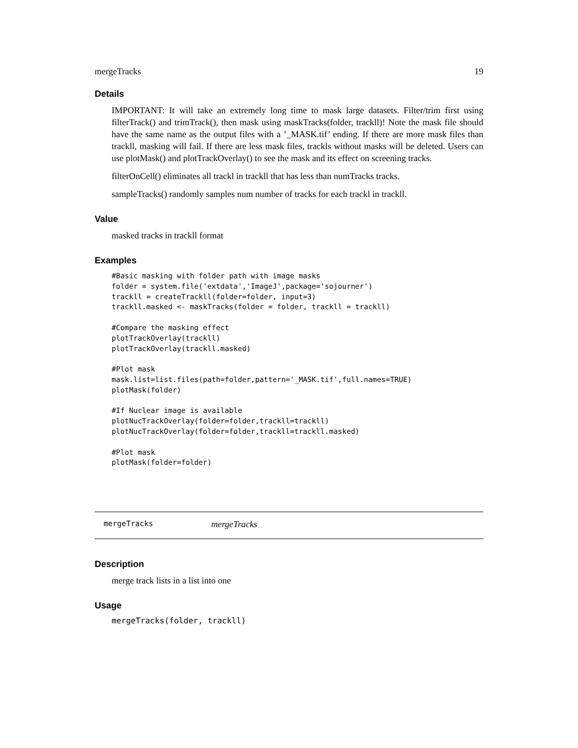mergeTracks 19
Details
IMPORTANT: It will take an extremely long time to mask large datasets. Filter/trim first using filterTrack() and trimTrack(), then mask using maskTracks(folder, trackll)! Note the mask file should have the same name as the output files with a ’_MASK.tif’ ending. If there are more mask files than trackll, masking will fail. If there are less mask files, trackls without masks will be deleted. Users can use plotMask() and plotTrackOverlay() to see the mask and its effect on screening tracks.
filterOnCell() eliminates all trackl in trackll that has less than numTracks tracks.
sampleTracks() randomly samples num number of tracks for each trackl in trackll.
Value
masked tracks in trackll format
Examples
#Basic masking with folder path with image masks
folder = system.file('extdata','ImageJ',package='sojourner')
trackll = createTrackll(folder=folder, input=3)
trackll.masked <- maskTracks(folder = folder, trackll = trackll)

#Compare the masking effect
plotTrackOverlay(trackll)
plotTrackOverlay(trackll.masked)

#Plot mask
mask.list=list.files(path=folder,pattern='_MASK.tif',full.names=TRUE)
plotMask(folder)

#If Nuclear image is available
plotNucTrackOverlay(folder=folder,trackll=trackll)
plotNucTrackOverlay(folder=folder,trackll=trackll.masked)

#Plot mask
plotMask(folder=folder)
mergeTracks mergeTracks
Description
merge track lists in a list into one
Usage
mergeTracks(folder, trackll)